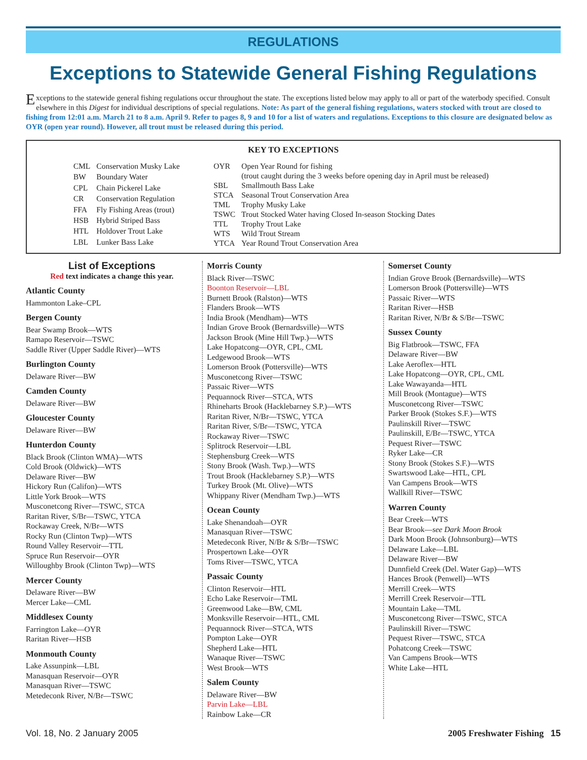REGULATIONS
Exceptions to Statewide General Fishing Regulations
Exceptions to the statewide general fishing regulations occur throughout the state. The exceptions listed below may apply to all or part of the waterbody specified. Consult elsewhere in this Digest for individual descriptions of special regulations. Note: As part of the general fishing regulations, waters stocked with trout are closed to fishing from 12:01 a.m. March 21 to 8 a.m. April 9. Refer to pages 8, 9 and 10 for a list of waters and regulations. Exceptions to this closure are designated below as OYR (open year round). However, all trout must be released during this period.
KEY TO EXCEPTIONS
| CML | Conservation Musky Lake |
| BW | Boundary Water |
| CPL | Chain Pickerel Lake |
| CR | Conservation Regulation |
| FFA | Fly Fishing Areas (trout) |
| HSB | Hybrid Striped Bass |
| HTL | Holdover Trout Lake |
| LBL | Lunker Bass Lake |
| OYR | Open Year Round for fishing (trout caught during the 3 weeks before opening day in April must be released) |
| SBL | Smallmouth Bass Lake |
| STCA | Seasonal Trout Conservation Area |
| TML | Trophy Musky Lake |
| TSWC | Trout Stocked Water having Closed In-season Stocking Dates |
| TTL | Trophy Trout Lake |
| WTS | Wild Trout Stream |
| YTCA | Year Round Trout Conservation Area |
List of Exceptions
Red text indicates a change this year.
Atlantic County
Hammonton Lake–CPL
Bergen County
Bear Swamp Brook—WTS
Ramapo Reservoir—TSWC
Saddle River (Upper Saddle River)—WTS
Burlington County
Delaware River—BW
Camden County
Delaware River—BW
Gloucester County
Delaware River—BW
Hunterdon County
Black Brook (Clinton WMA)—WTS
Cold Brook (Oldwick)—WTS
Delaware River—BW
Hickory Run (Califon)—WTS
Little York Brook—WTS
Musconetcong River—TSWC, STCA
Raritan River, S/Br—TSWC, YTCA
Rockaway Creek, N/Br—WTS
Rocky Run (Clinton Twp)—WTS
Round Valley Reservoir—TTL
Spruce Run Reservoir—OYR
Willoughby Brook (Clinton Twp)—WTS
Mercer County
Delaware River—BW
Mercer Lake—CML
Middlesex County
Farrington Lake—OYR
Raritan River—HSB
Monmouth County
Lake Assunpink—LBL
Manasquan Reservoir—OYR
Manasquan River—TSWC
Metedeconk River, N/Br—TSWC
Morris County
Black River—TSWC
Boonton Reservoir—LBL
Burnett Brook (Ralston)—WTS
Flanders Brook—WTS
India Brook (Mendham)—WTS
Indian Grove Brook (Bernardsville)—WTS
Jackson Brook (Mine Hill Twp.)—WTS
Lake Hopatcong—OYR, CPL, CML
Ledgewood Brook—WTS
Lomerson Brook (Pottersville)—WTS
Musconetcong River—TSWC
Passaic River—WTS
Pequannock River—STCA, WTS
Rhineharts Brook (Hacklebarney S.P.)—WTS
Raritan River, N/Br—TSWC, YTCA
Raritan River, S/Br—TSWC, YTCA
Rockaway River—TSWC
Splitrock Reservoir—LBL
Stephensburg Creek—WTS
Stony Brook (Wash. Twp.)—WTS
Trout Brook (Hacklebarney S.P.)—WTS
Turkey Brook (Mt. Olive)—WTS
Whippany River (Mendham Twp.)—WTS
Ocean County
Lake Shenandoah—OYR
Manasquan River—TSWC
Metedeconk River, N/Br & S/Br—TSWC
Prospertown Lake—OYR
Toms River—TSWC, YTCA
Passaic County
Clinton Reservoir—HTL
Echo Lake Reservoir—TML
Greenwood Lake—BW, CML
Monksville Reservoir—HTL, CML
Pequannock River—STCA, WTS
Pompton Lake—OYR
Shepherd Lake—HTL
Wanaque River—TSWC
West Brook—WTS
Salem County
Delaware River—BW
Parvin Lake—LBL
Rainbow Lake—CR
Somerset County
Indian Grove Brook (Bernardsville)—WTS
Lomerson Brook (Pottersville)—WTS
Passaic River—WTS
Raritan River—HSB
Raritan River, N/Br & S/Br—TSWC
Sussex County
Big Flatbrook—TSWC, FFA
Delaware River—BW
Lake Aeroflex—HTL
Lake Hopatcong—OYR, CPL, CML
Lake Wawayanda—HTL
Mill Brook (Montague)—WTS
Musconetcong River—TSWC
Parker Brook (Stokes S.F.)—WTS
Paulinskill River—TSWC
Paulinskill, E/Br—TSWC, YTCA
Pequest River—TSWC
Ryker Lake—CR
Stony Brook (Stokes S.F.)—WTS
Swartswood Lake—HTL, CPL
Van Campens Brook—WTS
Wallkill River—TSWC
Warren County
Bear Creek—WTS
Bear Brook—see Dark Moon Brook
Dark Moon Brook (Johnsonburg)—WTS
Delaware Lake—LBL
Delaware River—BW
Dunnfield Creek (Del. Water Gap)—WTS
Hances Brook (Penwell)—WTS
Merrill Creek—WTS
Merrill Creek Reservoir—TTL
Mountain Lake—TML
Musconetcong River—TSWC, STCA
Paulinskill River—TSWC
Pequest River—TSWC, STCA
Pohatcong Creek—TSWC
Van Campens Brook—WTS
White Lake—HTL
Vol. 18, No. 2 January 2005 2005 Freshwater Fishing 15